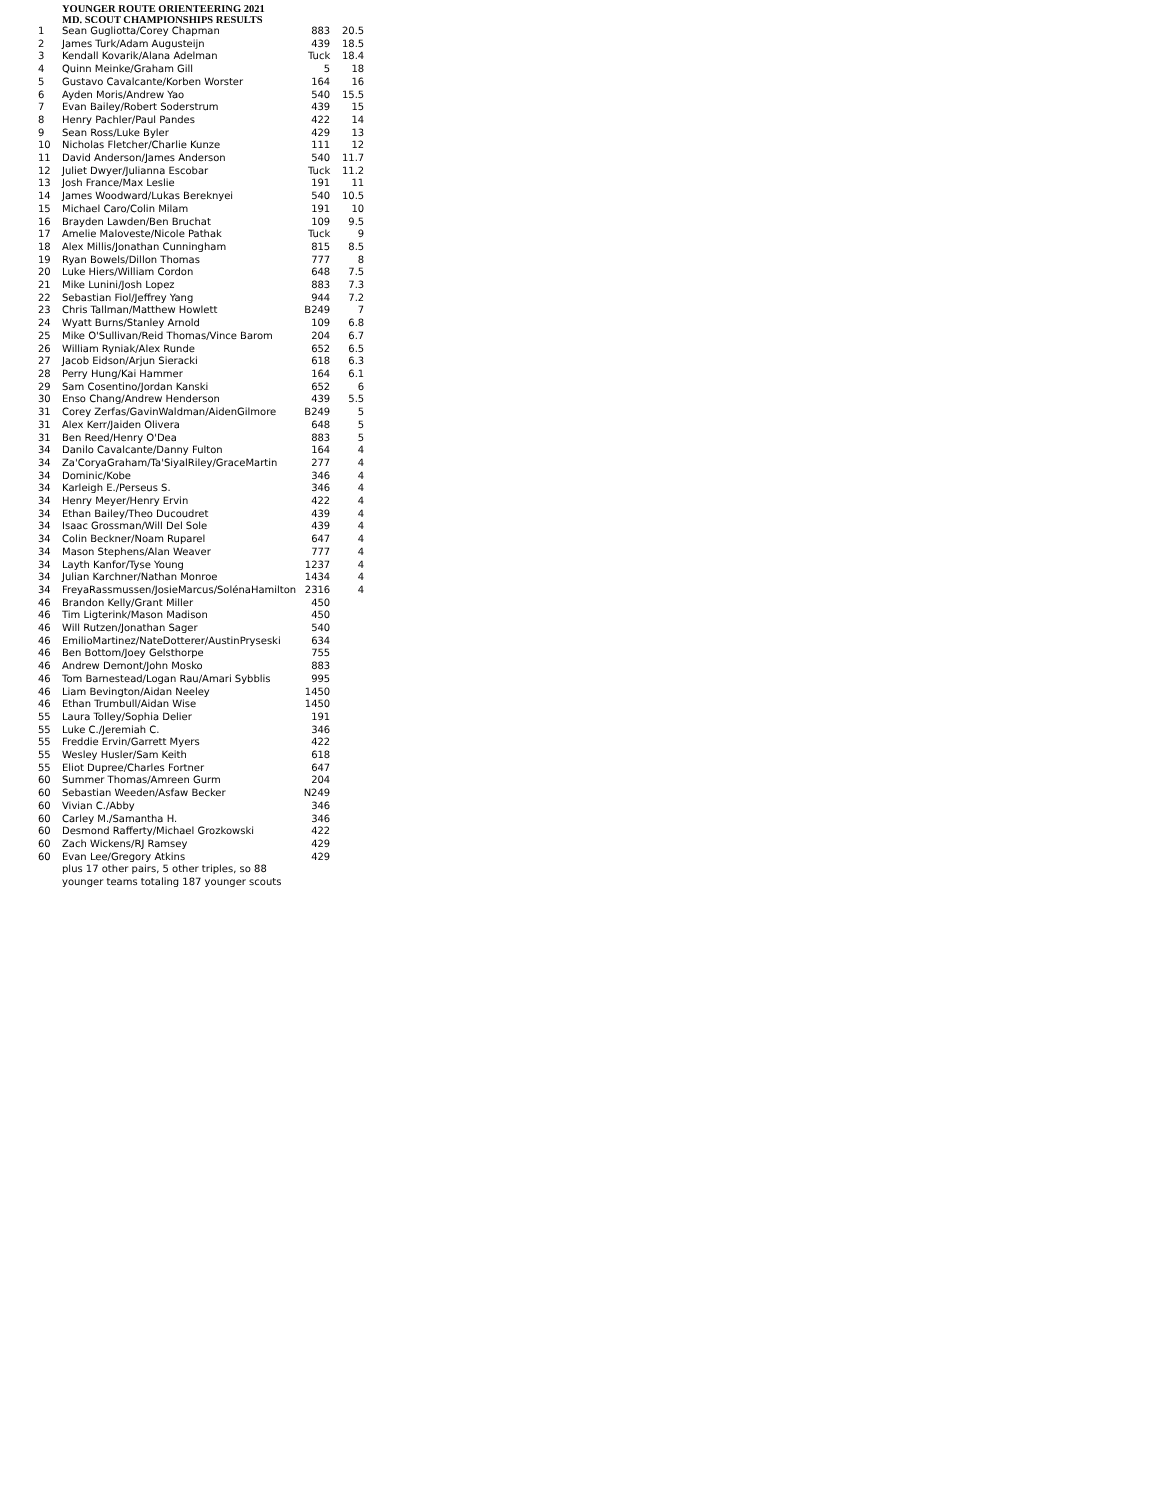YOUNGER ROUTE ORIENTEERING 2021
MD. SCOUT CHAMPIONSHIPS RESULTS
| 1 | Sean Gugliotta/Corey Chapman | 883 | 20.5 |
| 2 | James Turk/Adam Augusteijn | 439 | 18.5 |
| 3 | Kendall Kovarik/Alana Adelman | Tuck | 18.4 |
| 4 | Quinn Meinke/Graham Gill | 5 | 18 |
| 5 | Gustavo Cavalcante/Korben Worster | 164 | 16 |
| 6 | Ayden Moris/Andrew Yao | 540 | 15.5 |
| 7 | Evan Bailey/Robert Soderstrum | 439 | 15 |
| 8 | Henry Pachler/Paul Pandes | 422 | 14 |
| 9 | Sean Ross/Luke Byler | 429 | 13 |
| 10 | Nicholas Fletcher/Charlie Kunze | 111 | 12 |
| 11 | David Anderson/James Anderson | 540 | 11.7 |
| 12 | Juliet Dwyer/Julianna Escobar | Tuck | 11.2 |
| 13 | Josh France/Max Leslie | 191 | 11 |
| 14 | James Woodward/Lukas Bereknyei | 540 | 10.5 |
| 15 | Michael Caro/Colin Milam | 191 | 10 |
| 16 | Brayden Lawden/Ben Bruchat | 109 | 9.5 |
| 17 | Amelie Maloveste/Nicole Pathak | Tuck | 9 |
| 18 | Alex Millis/Jonathan Cunningham | 815 | 8.5 |
| 19 | Ryan Bowels/Dillon Thomas | 777 | 8 |
| 20 | Luke Hiers/William Cordon | 648 | 7.5 |
| 21 | Mike Lunini/Josh Lopez | 883 | 7.3 |
| 22 | Sebastian Fiol/Jeffrey Yang | 944 | 7.2 |
| 23 | Chris Tallman/Matthew Howlett | B249 | 7 |
| 24 | Wyatt Burns/Stanley Arnold | 109 | 6.8 |
| 25 | Mike O'Sullivan/Reid Thomas/Vince Barom | 204 | 6.7 |
| 26 | William Ryniak/Alex Runde | 652 | 6.5 |
| 27 | Jacob Eidson/Arjun Sieracki | 618 | 6.3 |
| 28 | Perry Hung/Kai Hammer | 164 | 6.1 |
| 29 | Sam Cosentino/Jordan Kanski | 652 | 6 |
| 30 | Enso Chang/Andrew Henderson | 439 | 5.5 |
| 31 | Corey Zerfas/GavinWaldman/AidenGilmore | B249 | 5 |
| 31 | Alex Kerr/Jaiden Olivera | 648 | 5 |
| 31 | Ben Reed/Henry O'Dea | 883 | 5 |
| 34 | Danilo Cavalcante/Danny Fulton | 164 | 4 |
| 34 | Za'CoryaGraham/Ta'SiyalRiley/GraceMartin | 277 | 4 |
| 34 | Dominic/Kobe | 346 | 4 |
| 34 | Karleigh E./Perseus S. | 346 | 4 |
| 34 | Henry Meyer/Henry Ervin | 422 | 4 |
| 34 | Ethan Bailey/Theo Ducoudret | 439 | 4 |
| 34 | Isaac Grossman/Will Del Sole | 439 | 4 |
| 34 | Colin Beckner/Noam Ruparel | 647 | 4 |
| 34 | Mason Stephens/Alan Weaver | 777 | 4 |
| 34 | Layth Kanfor/Tyse Young | 1237 | 4 |
| 34 | Julian Karchner/Nathan Monroe | 1434 | 4 |
| 34 | FreyaRassmussen/JosieMarcus/SolénaHamilton | 2316 | 4 |
| 46 | Brandon Kelly/Grant Miller | 450 | |
| 46 | Tim Ligterink/Mason Madison | 450 | |
| 46 | Will Rutzen/Jonathan Sager | 540 | |
| 46 | EmilioMartinez/NateDotterer/AustinPryseski | 634 | |
| 46 | Ben Bottom/Joey Gelsthorpe | 755 | |
| 46 | Andrew Demont/John Mosko | 883 | |
| 46 | Tom Barnestead/Logan Rau/Amari Sybblis | 995 | |
| 46 | Liam Bevington/Aidan Neeley | 1450 | |
| 46 | Ethan Trumbull/Aidan Wise | 1450 | |
| 55 | Laura Tolley/Sophia Delier | 191 | |
| 55 | Luke C./Jeremiah C. | 346 | |
| 55 | Freddie Ervin/Garrett Myers | 422 | |
| 55 | Wesley Husler/Sam Keith | 618 | |
| 55 | Eliot Dupree/Charles Fortner | 647 | |
| 60 | Summer Thomas/Amreen Gurm | 204 | |
| 60 | Sebastian Weeden/Asfaw Becker | N249 | |
| 60 | Vivian C./Abby | 346 | |
| 60 | Carley M./Samantha H. | 346 | |
| 60 | Desmond Rafferty/Michael Grozkowski | 422 | |
| 60 | Zach Wickens/RJ Ramsey | 429 | |
| 60 | Evan Lee/Gregory Atkins | 429 | |
plus 17 other pairs, 5 other triples, so 88
younger teams totaling 187 younger scouts